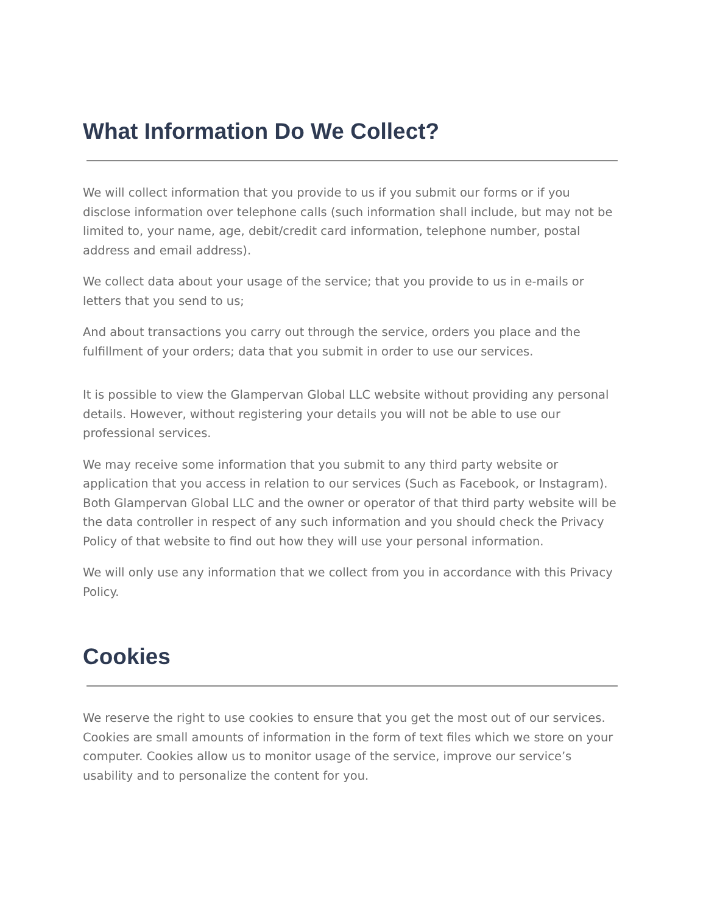What Information Do We Collect?
We will collect information that you provide to us if you submit our forms or if you disclose information over telephone calls (such information shall include, but may not be limited to, your name, age, debit/credit card information, telephone number, postal address and email address).
We collect data about your usage of the service; that you provide to us in e-mails or letters that you send to us;
And about transactions you carry out through the service, orders you place and the fulfillment of your orders; data that you submit in order to use our services.
It is possible to view the Glampervan Global LLC website without providing any personal details. However, without registering your details you will not be able to use our professional services.
We may receive some information that you submit to any third party website or application that you access in relation to our services (Such as Facebook, or Instagram). Both Glampervan Global LLC and the owner or operator of that third party website will be the data controller in respect of any such information and you should check the Privacy Policy of that website to find out how they will use your personal information.
We will only use any information that we collect from you in accordance with this Privacy Policy.
Cookies
We reserve the right to use cookies to ensure that you get the most out of our services. Cookies are small amounts of information in the form of text files which we store on your computer. Cookies allow us to monitor usage of the service, improve our service’s usability and to personalize the content for you.